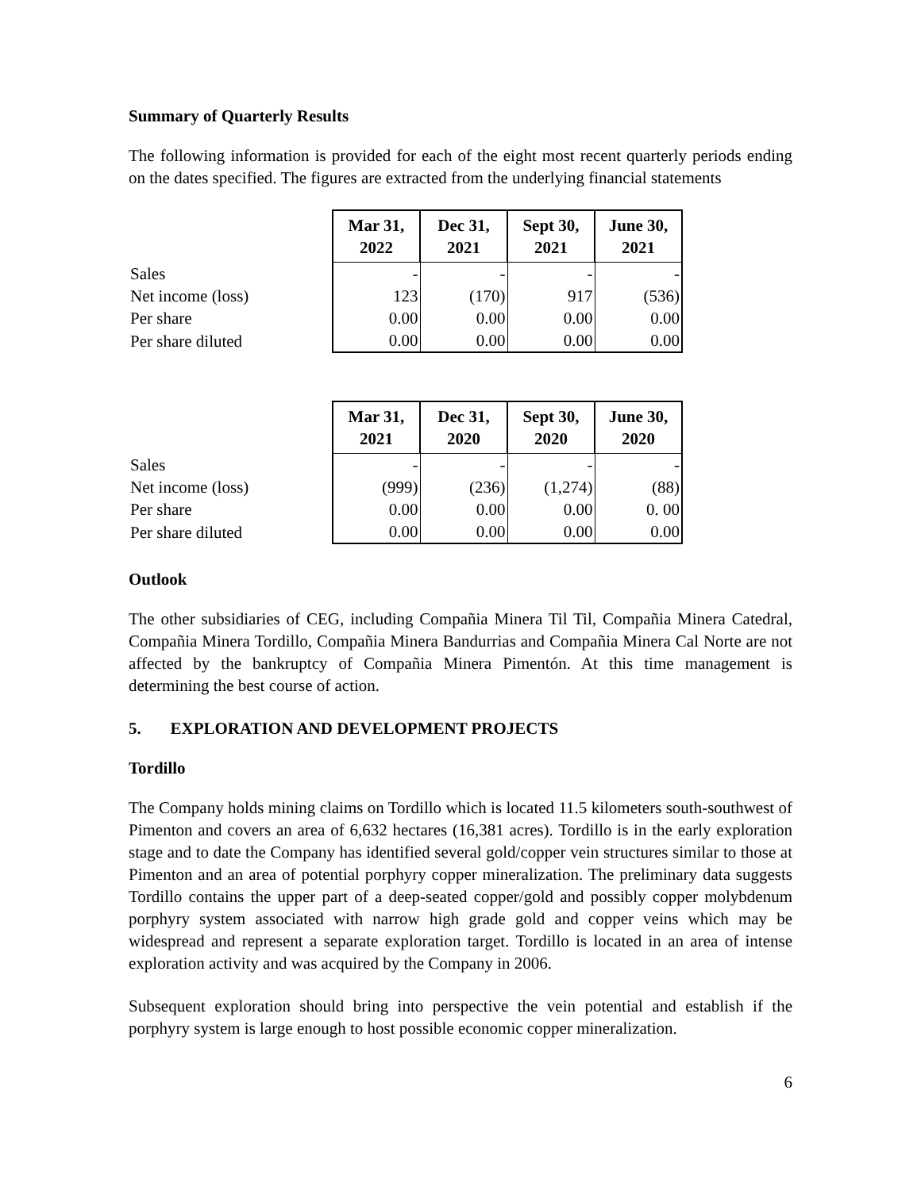Summary of Quarterly Results
The following information is provided for each of the eight most recent quarterly periods ending on the dates specified. The figures are extracted from the underlying financial statements
| | Mar 31, 2022 | Dec 31, 2021 | Sept 30, 2021 | June 30, 2021 |
| Sales | - | - | - | - |
| Net income (loss) | 123 | (170) | 917 | (536) |
| Per share | 0.00 | 0.00 | 0.00 | 0.00 |
| Per share diluted | 0.00 | 0.00 | 0.00 | 0.00 |
| | Mar 31, 2021 | Dec 31, 2020 | Sept 30, 2020 | June 30, 2020 |
| Sales | - | - | - | - |
| Net income (loss) | (999) | (236) | (1,274) | (88) |
| Per share | 0.00 | 0.00 | 0.00 | 0. 00 |
| Per share diluted | 0.00 | 0.00 | 0.00 | 0.00 |
Outlook
The other subsidiaries of CEG, including Compañia Minera Til Til, Compañia Minera Catedral, Compañia Minera Tordillo, Compañia Minera Bandurrias and Compañia Minera Cal Norte are not affected by the bankruptcy of Compañia Minera Pimentón. At this time management is determining the best course of action.
5. EXPLORATION AND DEVELOPMENT PROJECTS
Tordillo
The Company holds mining claims on Tordillo which is located 11.5 kilometers south-southwest of Pimenton and covers an area of 6,632 hectares (16,381 acres). Tordillo is in the early exploration stage and to date the Company has identified several gold/copper vein structures similar to those at Pimenton and an area of potential porphyry copper mineralization. The preliminary data suggests Tordillo contains the upper part of a deep-seated copper/gold and possibly copper molybdenum porphyry system associated with narrow high grade gold and copper veins which may be widespread and represent a separate exploration target. Tordillo is located in an area of intense exploration activity and was acquired by the Company in 2006.
Subsequent exploration should bring into perspective the vein potential and establish if the porphyry system is large enough to host possible economic copper mineralization.
6